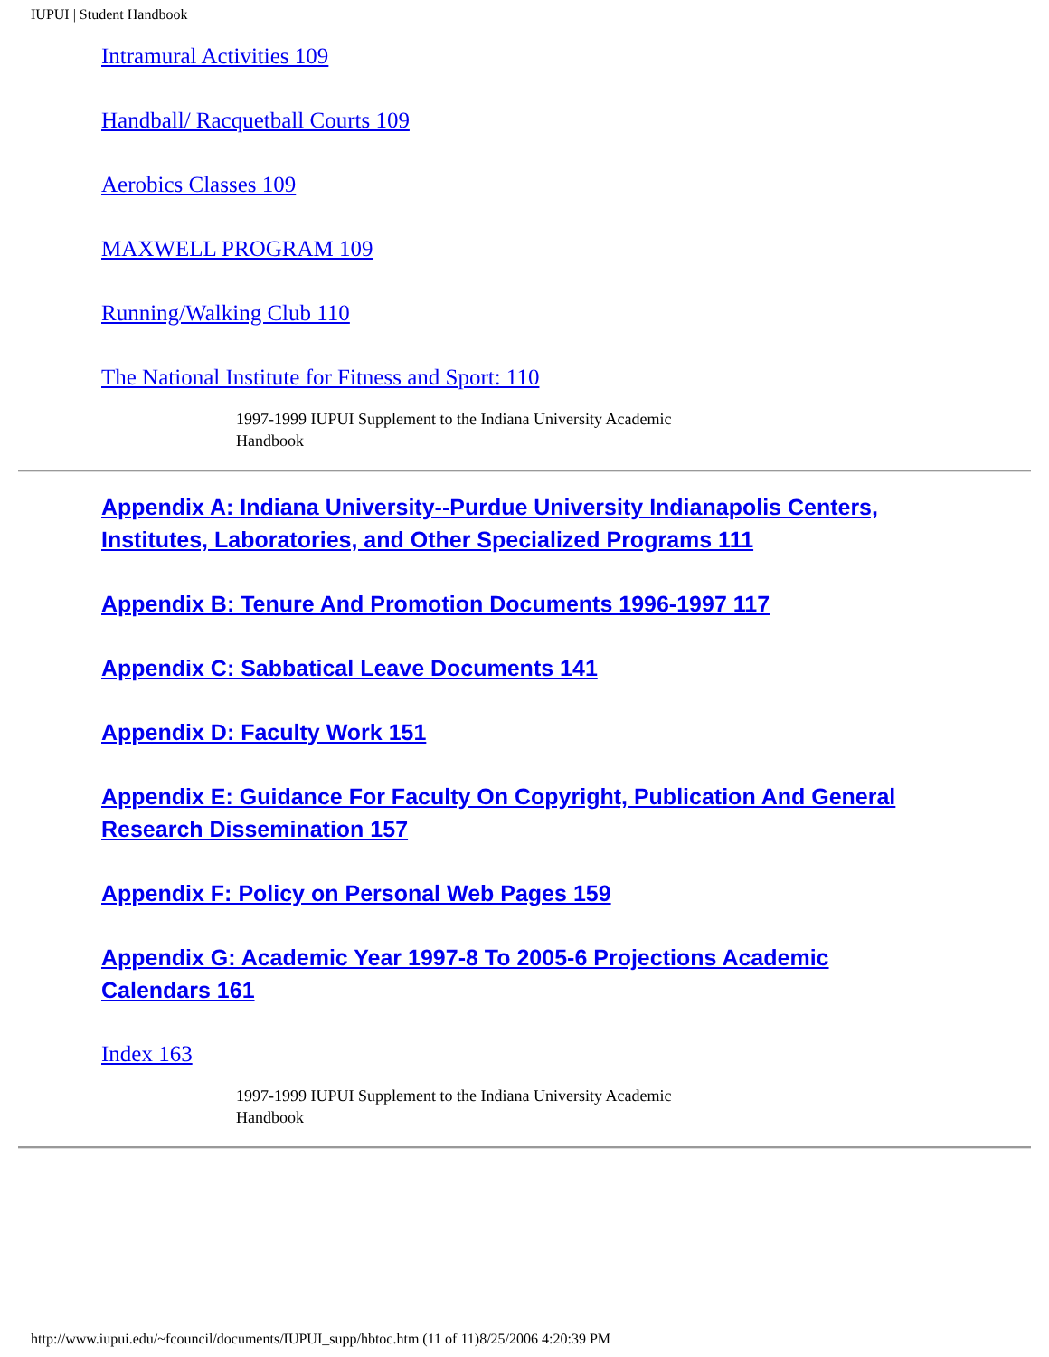IUPUI | Student Handbook
Intramural Activities 109
Handball/ Racquetball Courts 109
Aerobics Classes 109
MAXWELL PROGRAM 109
Running/Walking Club 110
The National Institute for Fitness and Sport: 110
1997-1999 IUPUI Supplement to the Indiana University Academic Handbook
Appendix A: Indiana University--Purdue University Indianapolis Centers, Institutes, Laboratories, and Other Specialized Programs 111
Appendix B: Tenure And Promotion Documents 1996-1997 117
Appendix C: Sabbatical Leave Documents 141
Appendix D: Faculty Work 151
Appendix E: Guidance For Faculty On Copyright, Publication And General Research Dissemination 157
Appendix F: Policy on Personal Web Pages 159
Appendix G: Academic Year 1997-8 To 2005-6 Projections Academic Calendars 161
Index 163
1997-1999 IUPUI Supplement to the Indiana University Academic Handbook
http://www.iupui.edu/~fcouncil/documents/IUPUI_supp/hbtoc.htm (11 of 11)8/25/2006 4:20:39 PM